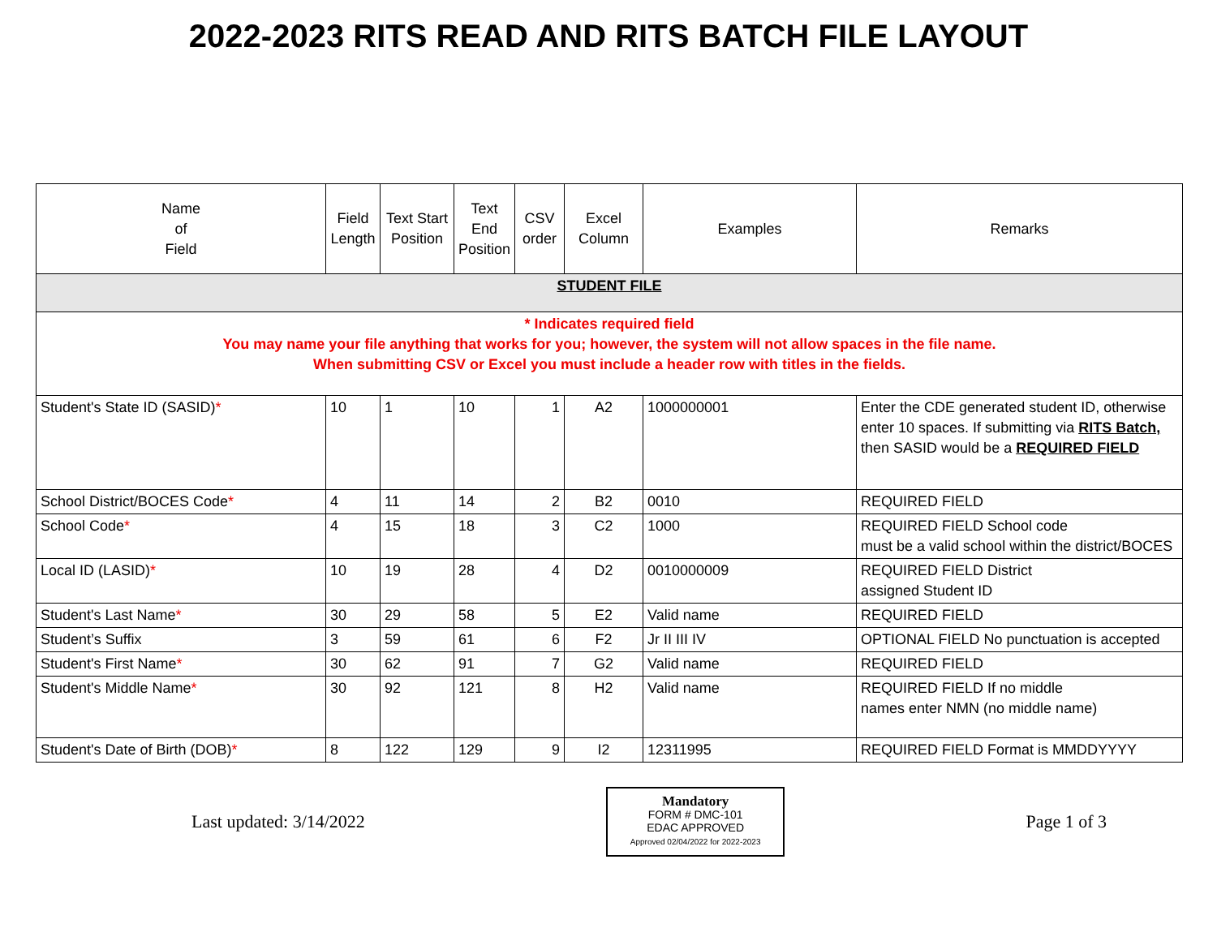2022-2023 RITS READ AND RITS BATCH FILE LAYOUT
| Name of Field | Field Length | Text Start Position | Text End Position | CSV order | Excel Column | Examples | Remarks |
| --- | --- | --- | --- | --- | --- | --- | --- |
| STUDENT FILE | | | | | | | |
| * Indicates required field You may name your file anything that works for you; however, the system will not allow spaces in the file name. When submitting CSV or Excel you must include a header row with titles in the fields. | | | | | | | |
| Student's State ID (SASID) * | 10 | 1 | 10 | 1 | A2 | 1000000001 | Enter the CDE generated student ID, otherwise enter 10 spaces. If submitting via RITS Batch, then SASID would be a REQUIRED FIELD |
| School District/BOCES Code * | 4 | 11 | 14 | 2 | B2 | 0010 | REQUIRED FIELD |
| School Code * | 4 | 15 | 18 | 3 | C2 | 1000 | REQUIRED FIELD School code must be a valid school within the district/BOCES |
| Local ID (LASID) * | 10 | 19 | 28 | 4 | D2 | 0010000009 | REQUIRED FIELD District assigned Student ID |
| Student's Last Name * | 30 | 29 | 58 | 5 | E2 | Valid name | REQUIRED FIELD |
| Student’s Suffix | 3 | 59 | 61 | 6 | F2 | Jr II III IV | OPTIONAL FIELD No punctuation is accepted |
| Student's First Name * | 30 | 62 | 91 | 7 | G2 | Valid name | REQUIRED FIELD |
| Student's Middle Name * | 30 | 92 | 121 | 8 | H2 | Valid name | REQUIRED FIELD If no middle names enter NMN (no middle name) |
| Student's Date of Birth (DOB) * | 8 | 122 | 129 | 9 | I2 | 12311995 | REQUIRED FIELD Format is MMDDYYYY |
Last updated: 3/14/2022
Mandatory
FORM # DMC-101
EDAC APPROVED
Approved 02/04/2022 for 2022-2023
Page 1 of 3